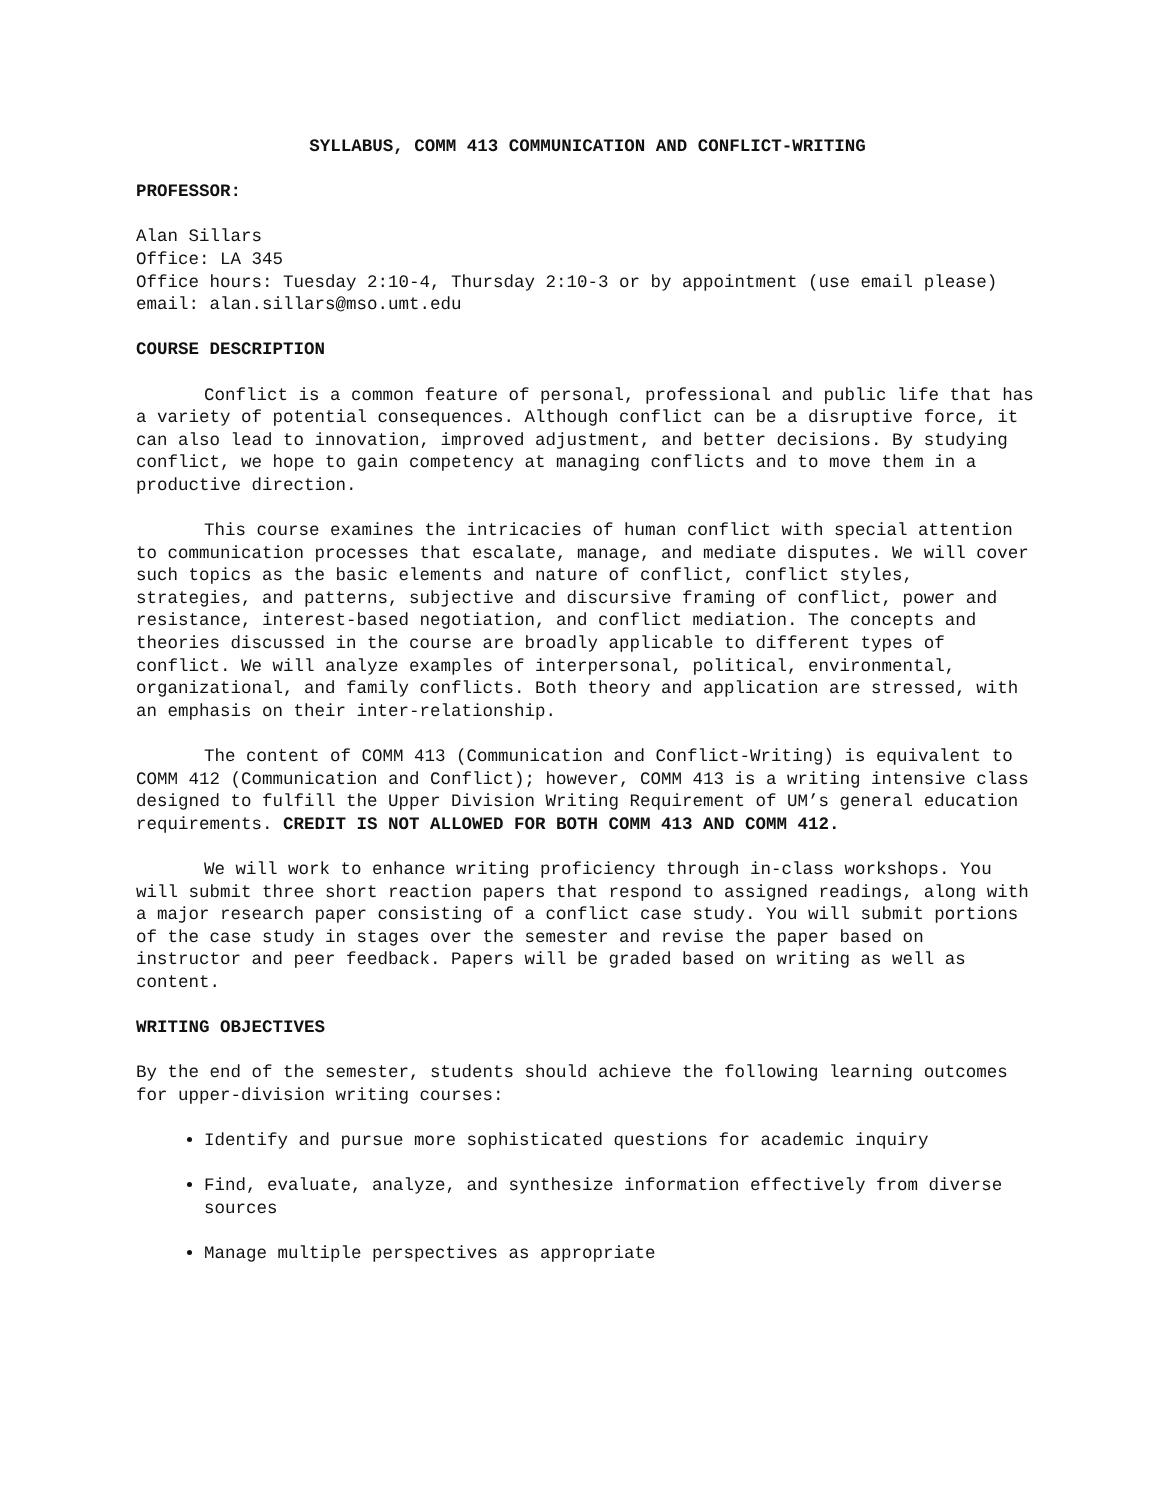SYLLABUS, COMM 413 COMMUNICATION AND CONFLICT-WRITING
PROFESSOR:
Alan Sillars
Office: LA 345
Office hours: Tuesday 2:10-4, Thursday 2:10-3 or by appointment (use email please)
email: alan.sillars@mso.umt.edu
COURSE DESCRIPTION
Conflict is a common feature of personal, professional and public life that has a variety of potential consequences. Although conflict can be a disruptive force, it can also lead to innovation, improved adjustment, and better decisions. By studying conflict, we hope to gain competency at managing conflicts and to move them in a productive direction.
This course examines the intricacies of human conflict with special attention to communication processes that escalate, manage, and mediate disputes. We will cover such topics as the basic elements and nature of conflict, conflict styles, strategies, and patterns, subjective and discursive framing of conflict, power and resistance, interest-based negotiation, and conflict mediation. The concepts and theories discussed in the course are broadly applicable to different types of conflict. We will analyze examples of interpersonal, political, environmental, organizational, and family conflicts. Both theory and application are stressed, with an emphasis on their inter-relationship.
The content of COMM 413 (Communication and Conflict-Writing) is equivalent to COMM 412 (Communication and Conflict); however, COMM 413 is a writing intensive class designed to fulfill the Upper Division Writing Requirement of UM’s general education requirements. CREDIT IS NOT ALLOWED FOR BOTH COMM 413 AND COMM 412.
We will work to enhance writing proficiency through in-class workshops. You will submit three short reaction papers that respond to assigned readings, along with a major research paper consisting of a conflict case study. You will submit portions of the case study in stages over the semester and revise the paper based on instructor and peer feedback. Papers will be graded based on writing as well as content.
WRITING OBJECTIVES
By the end of the semester, students should achieve the following learning outcomes for upper-division writing courses:
Identify and pursue more sophisticated questions for academic inquiry
Find, evaluate, analyze, and synthesize information effectively from diverse sources
Manage multiple perspectives as appropriate